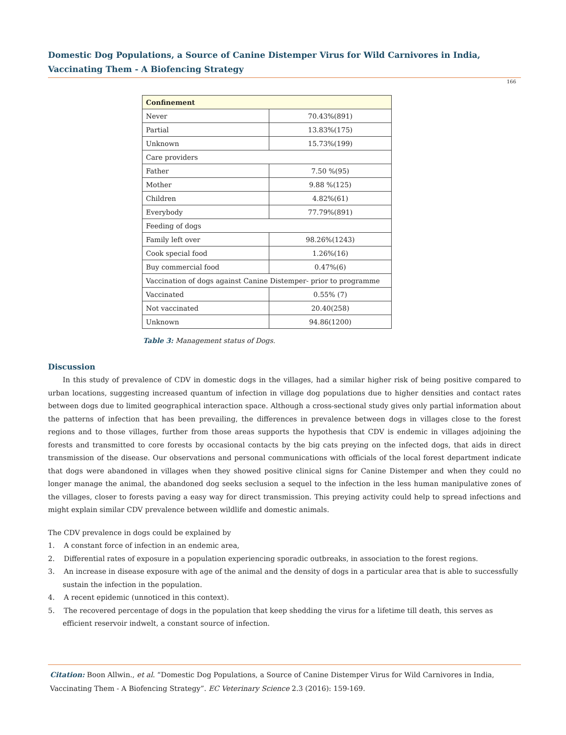Domestic Dog Populations, a Source of Canine Distemper Virus for Wild Carnivores in India, Vaccinating Them - A Biofencing Strategy
166
| Confinement | |
| --- | --- |
| Never | 70.43%(891) |
| Partial | 13.83%(175) |
| Unknown | 15.73%(199) |
| Care providers | |
| Father | 7.50 %(95) |
| Mother | 9.88 %(125) |
| Children | 4.82%(61) |
| Everybody | 77.79%(891) |
| Feeding of dogs | |
| Family left over | 98.26%(1243) |
| Cook special food | 1.26%(16) |
| Buy commercial food | 0.47%(6) |
| Vaccination of dogs against Canine Distemper- prior to programme | |
| Vaccinated | 0.55% (7) |
| Not vaccinated | 20.40(258) |
| Unknown | 94.86(1200) |
Table 3: Management status of Dogs.
Discussion
In this study of prevalence of CDV in domestic dogs in the villages, had a similar higher risk of being positive compared to urban locations, suggesting increased quantum of infection in village dog populations due to higher densities and contact rates between dogs due to limited geographical interaction space. Although a cross-sectional study gives only partial information about the patterns of infection that has been prevailing, the differences in prevalence between dogs in villages close to the forest regions and to those villages, further from those areas supports the hypothesis that CDV is endemic in villages adjoining the forests and transmitted to core forests by occasional contacts by the big cats preying on the infected dogs, that aids in direct transmission of the disease. Our observations and personal communications with officials of the local forest department indicate that dogs were abandoned in villages when they showed positive clinical signs for Canine Distemper and when they could no longer manage the animal, the abandoned dog seeks seclusion a sequel to the infection in the less human manipulative zones of the villages, closer to forests paving a easy way for direct transmission. This preying activity could help to spread infections and might explain similar CDV prevalence between wildlife and domestic animals.
The CDV prevalence in dogs could be explained by
1. A constant force of infection in an endemic area,
2. Differential rates of exposure in a population experiencing sporadic outbreaks, in association to the forest regions.
3. An increase in disease exposure with age of the animal and the density of dogs in a particular area that is able to successfully sustain the infection in the population.
4. A recent epidemic (unnoticed in this context).
5. The recovered percentage of dogs in the population that keep shedding the virus for a lifetime till death, this serves as efficient reservoir indwelt, a constant source of infection.
Citation: Boon Allwin., et al. “Domestic Dog Populations, a Source of Canine Distemper Virus for Wild Carnivores in India, Vaccinating Them - A Biofencing Strategy”. EC Veterinary Science 2.3 (2016): 159-169.